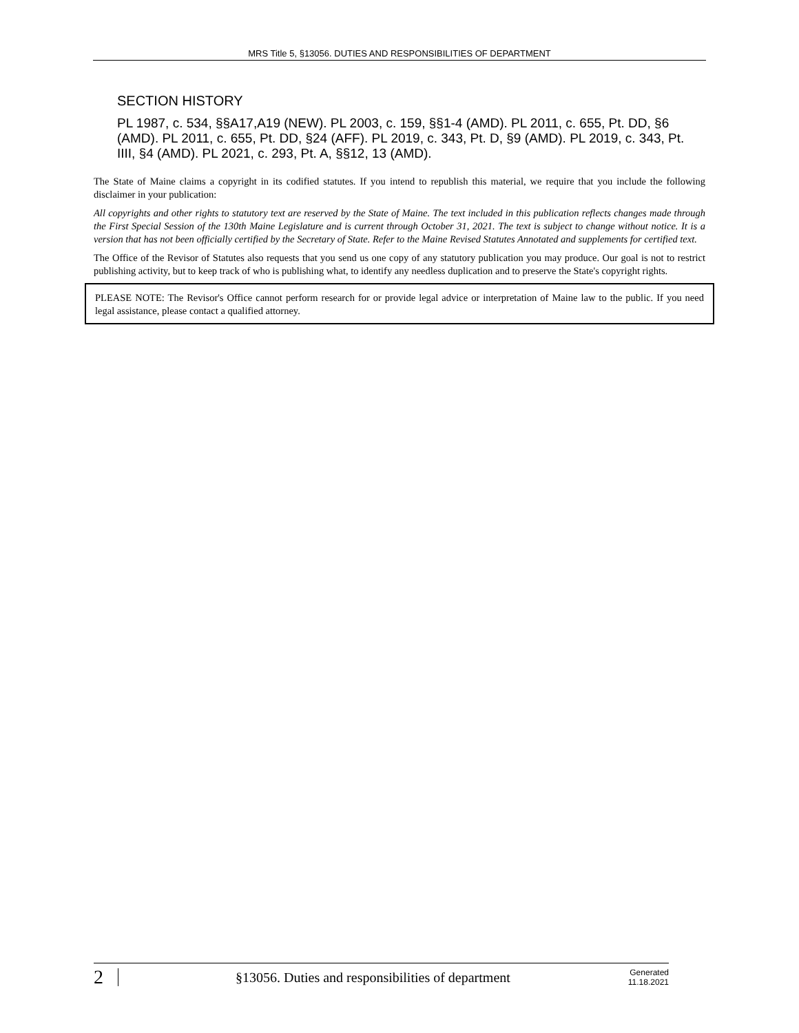MRS Title 5, §13056. DUTIES AND RESPONSIBILITIES OF DEPARTMENT
SECTION HISTORY
PL 1987, c. 534, §§A17,A19 (NEW). PL 2003, c. 159, §§1-4 (AMD). PL 2011, c. 655, Pt. DD, §6 (AMD). PL 2011, c. 655, Pt. DD, §24 (AFF). PL 2019, c. 343, Pt. D, §9 (AMD). PL 2019, c. 343, Pt. IIII, §4 (AMD). PL 2021, c. 293, Pt. A, §§12, 13 (AMD).
The State of Maine claims a copyright in its codified statutes. If you intend to republish this material, we require that you include the following disclaimer in your publication:
All copyrights and other rights to statutory text are reserved by the State of Maine. The text included in this publication reflects changes made through the First Special Session of the 130th Maine Legislature and is current through October 31, 2021. The text is subject to change without notice. It is a version that has not been officially certified by the Secretary of State. Refer to the Maine Revised Statutes Annotated and supplements for certified text.
The Office of the Revisor of Statutes also requests that you send us one copy of any statutory publication you may produce. Our goal is not to restrict publishing activity, but to keep track of who is publishing what, to identify any needless duplication and to preserve the State's copyright rights.
PLEASE NOTE: The Revisor's Office cannot perform research for or provide legal advice or interpretation of Maine law to the public. If you need legal assistance, please contact a qualified attorney.
2 §13056. Duties and responsibilities of department Generated
11.18.2021